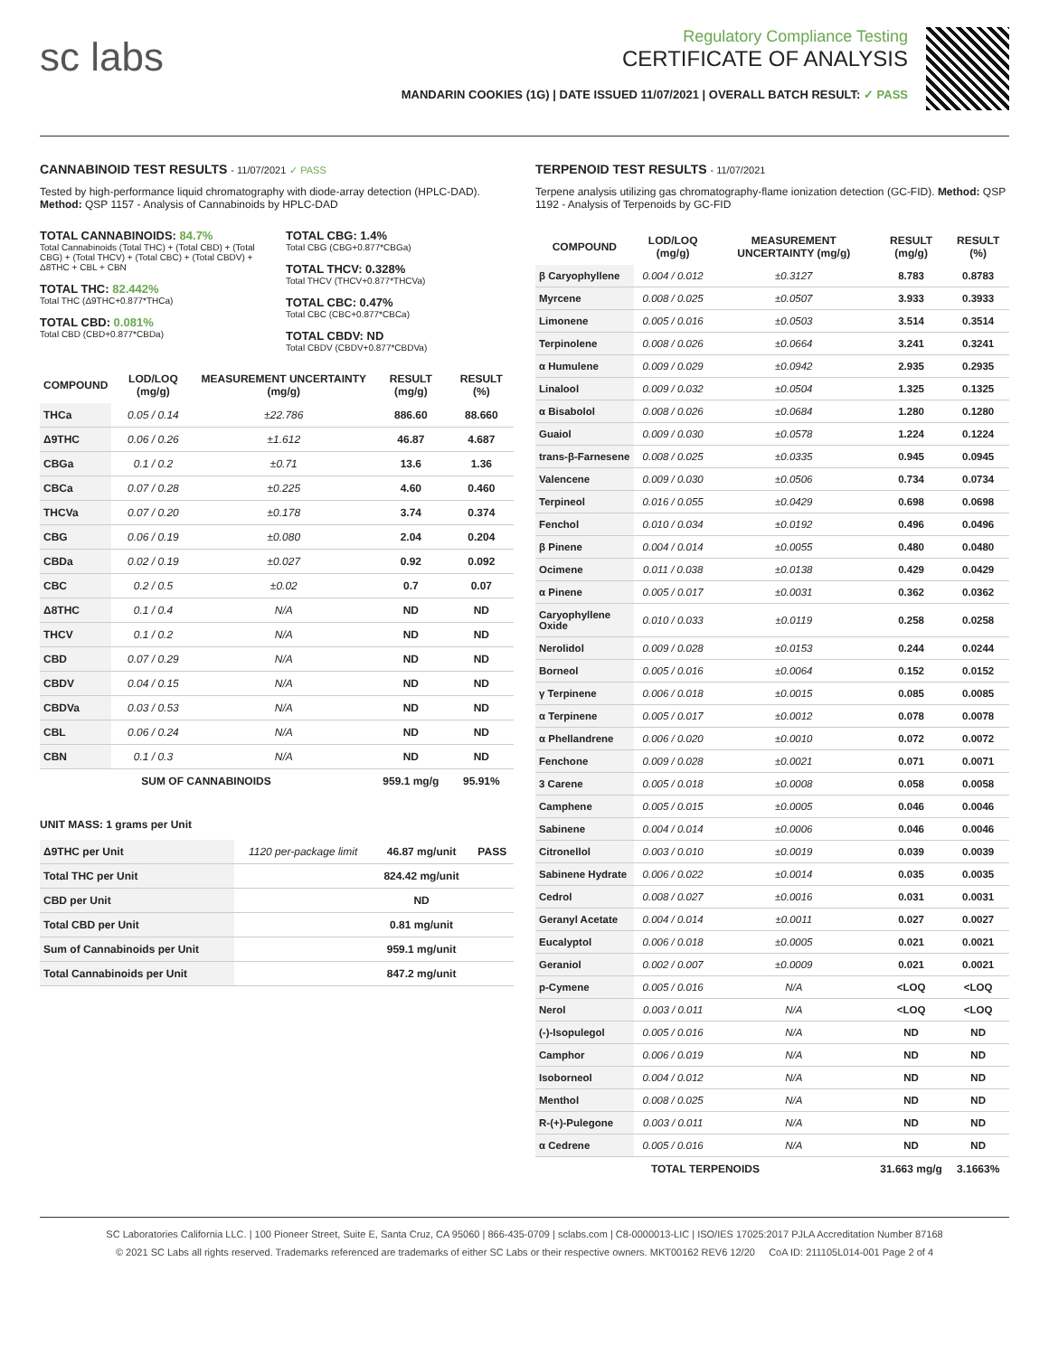sc labs
Regulatory Compliance Testing
CERTIFICATE OF ANALYSIS
MANDARIN COOKIES (1G) | DATE ISSUED 11/07/2021 | OVERALL BATCH RESULT: ✓ PASS
CANNABINOID TEST RESULTS - 11/07/2021 ✓ PASS
Tested by high-performance liquid chromatography with diode-array detection (HPLC-DAD). Method: QSP 1157 - Analysis of Cannabinoids by HPLC-DAD
TOTAL CANNABINOIDS: 84.7%
Total Cannabinoids (Total THC) + (Total CBD) + (Total CBG) + (Total THCV) + (Total CBC) + (Total CBDV) + Δ8THC + CBL + CBN
TOTAL THC: 82.442%
Total THC (Δ9THC+0.877*THCa)
TOTAL CBD: 0.081%
Total CBD (CBD+0.877*CBDa)
TOTAL CBG: 1.4%
Total CBG (CBG+0.877*CBGa)
TOTAL THCV: 0.328%
Total THCV (THCV+0.877*THCVa)
TOTAL CBC: 0.47%
Total CBC (CBC+0.877*CBCa)
TOTAL CBDV: ND
Total CBDV (CBDV+0.877*CBDVa)
| COMPOUND | LOD/LOQ (mg/g) | MEASUREMENT UNCERTAINTY (mg/g) | RESULT (mg/g) | RESULT (%) |
| --- | --- | --- | --- | --- |
| THCa | 0.05 / 0.14 | ±22.786 | 886.60 | 88.660 |
| Δ9THC | 0.06 / 0.26 | ±1.612 | 46.87 | 4.687 |
| CBGa | 0.1 / 0.2 | ±0.71 | 13.6 | 1.36 |
| CBCa | 0.07 / 0.28 | ±0.225 | 4.60 | 0.460 |
| THCVa | 0.07 / 0.20 | ±0.178 | 3.74 | 0.374 |
| CBG | 0.06 / 0.19 | ±0.080 | 2.04 | 0.204 |
| CBDa | 0.02 / 0.19 | ±0.027 | 0.92 | 0.092 |
| CBC | 0.2 / 0.5 | ±0.02 | 0.7 | 0.07 |
| Δ8THC | 0.1 / 0.4 | N/A | ND | ND |
| THCV | 0.1 / 0.2 | N/A | ND | ND |
| CBD | 0.07 / 0.29 | N/A | ND | ND |
| CBDV | 0.04 / 0.15 | N/A | ND | ND |
| CBDVa | 0.03 / 0.53 | N/A | ND | ND |
| CBL | 0.06 / 0.24 | N/A | ND | ND |
| CBN | 0.1 / 0.3 | N/A | ND | ND |
| SUM OF CANNABINOIDS | | | 959.1 mg/g | 95.91% |
UNIT MASS: 1 grams per Unit
| Δ9THC per Unit | 1120 per-package limit | 46.87 mg/unit | PASS |
| Total THC per Unit | | 824.42 mg/unit | |
| CBD per Unit | | ND | |
| Total CBD per Unit | | 0.81 mg/unit | |
| Sum of Cannabinoids per Unit | | 959.1 mg/unit | |
| Total Cannabinoids per Unit | | 847.2 mg/unit | |
TERPENOID TEST RESULTS - 11/07/2021
Terpene analysis utilizing gas chromatography-flame ionization detection (GC-FID). Method: QSP 1192 - Analysis of Terpenoids by GC-FID
| COMPOUND | LOD/LOQ (mg/g) | MEASUREMENT UNCERTAINTY (mg/g) | RESULT (mg/g) | RESULT (%) |
| --- | --- | --- | --- | --- |
| β Caryophyllene | 0.004 / 0.012 | ±0.3127 | 8.783 | 0.8783 |
| Myrcene | 0.008 / 0.025 | ±0.0507 | 3.933 | 0.3933 |
| Limonene | 0.005 / 0.016 | ±0.0503 | 3.514 | 0.3514 |
| Terpinolene | 0.008 / 0.026 | ±0.0664 | 3.241 | 0.3241 |
| α Humulene | 0.009 / 0.029 | ±0.0942 | 2.935 | 0.2935 |
| Linalool | 0.009 / 0.032 | ±0.0504 | 1.325 | 0.1325 |
| α Bisabolol | 0.008 / 0.026 | ±0.0684 | 1.280 | 0.1280 |
| Guaiol | 0.009 / 0.030 | ±0.0578 | 1.224 | 0.1224 |
| trans-β-Farnesene | 0.008 / 0.025 | ±0.0335 | 0.945 | 0.0945 |
| Valencene | 0.009 / 0.030 | ±0.0506 | 0.734 | 0.0734 |
| Terpineol | 0.016 / 0.055 | ±0.0429 | 0.698 | 0.0698 |
| Fenchol | 0.010 / 0.034 | ±0.0192 | 0.496 | 0.0496 |
| β Pinene | 0.004 / 0.014 | ±0.0055 | 0.480 | 0.0480 |
| Ocimene | 0.011 / 0.038 | ±0.0138 | 0.429 | 0.0429 |
| α Pinene | 0.005 / 0.017 | ±0.0031 | 0.362 | 0.0362 |
| Caryophyllene Oxide | 0.010 / 0.033 | ±0.0119 | 0.258 | 0.0258 |
| Nerolidol | 0.009 / 0.028 | ±0.0153 | 0.244 | 0.0244 |
| Borneol | 0.005 / 0.016 | ±0.0064 | 0.152 | 0.0152 |
| γ Terpinene | 0.006 / 0.018 | ±0.0015 | 0.085 | 0.0085 |
| α Terpinene | 0.005 / 0.017 | ±0.0012 | 0.078 | 0.0078 |
| α Phellandrene | 0.006 / 0.020 | ±0.0010 | 0.072 | 0.0072 |
| Fenchone | 0.009 / 0.028 | ±0.0021 | 0.071 | 0.0071 |
| 3 Carene | 0.005 / 0.018 | ±0.0008 | 0.058 | 0.0058 |
| Camphene | 0.005 / 0.015 | ±0.0005 | 0.046 | 0.0046 |
| Sabinene | 0.004 / 0.014 | ±0.0006 | 0.046 | 0.0046 |
| Citronellol | 0.003 / 0.010 | ±0.0019 | 0.039 | 0.0039 |
| Sabinene Hydrate | 0.006 / 0.022 | ±0.0014 | 0.035 | 0.0035 |
| Cedrol | 0.008 / 0.027 | ±0.0016 | 0.031 | 0.0031 |
| Geranyl Acetate | 0.004 / 0.014 | ±0.0011 | 0.027 | 0.0027 |
| Eucalyptol | 0.006 / 0.018 | ±0.0005 | 0.021 | 0.0021 |
| Geraniol | 0.002 / 0.007 | ±0.0009 | 0.021 | 0.0021 |
| p-Cymene | 0.005 / 0.016 | N/A | <LOQ | <LOQ |
| Nerol | 0.003 / 0.011 | N/A | <LOQ | <LOQ |
| (-)-Isopulegol | 0.005 / 0.016 | N/A | ND | ND |
| Camphor | 0.006 / 0.019 | N/A | ND | ND |
| Isoborneol | 0.004 / 0.012 | N/A | ND | ND |
| Menthol | 0.008 / 0.025 | N/A | ND | ND |
| R-(+)-Pulegone | 0.003 / 0.011 | N/A | ND | ND |
| α Cedrene | 0.005 / 0.016 | N/A | ND | ND |
| TOTAL TERPENOIDS | | | 31.663 mg/g | 3.1663% |
SC Laboratories California LLC. | 100 Pioneer Street, Suite E, Santa Cruz, CA 95060 | 866-435-0709 | sclabs.com | C8-0000013-LIC | ISO/IES 17025:2017 PJLA Accreditation Number 87168
© 2021 SC Labs all rights reserved. Trademarks referenced are trademarks of either SC Labs or their respective owners. MKT00162 REV6 12/20 CoA ID: 211105L014-001 Page 2 of 4